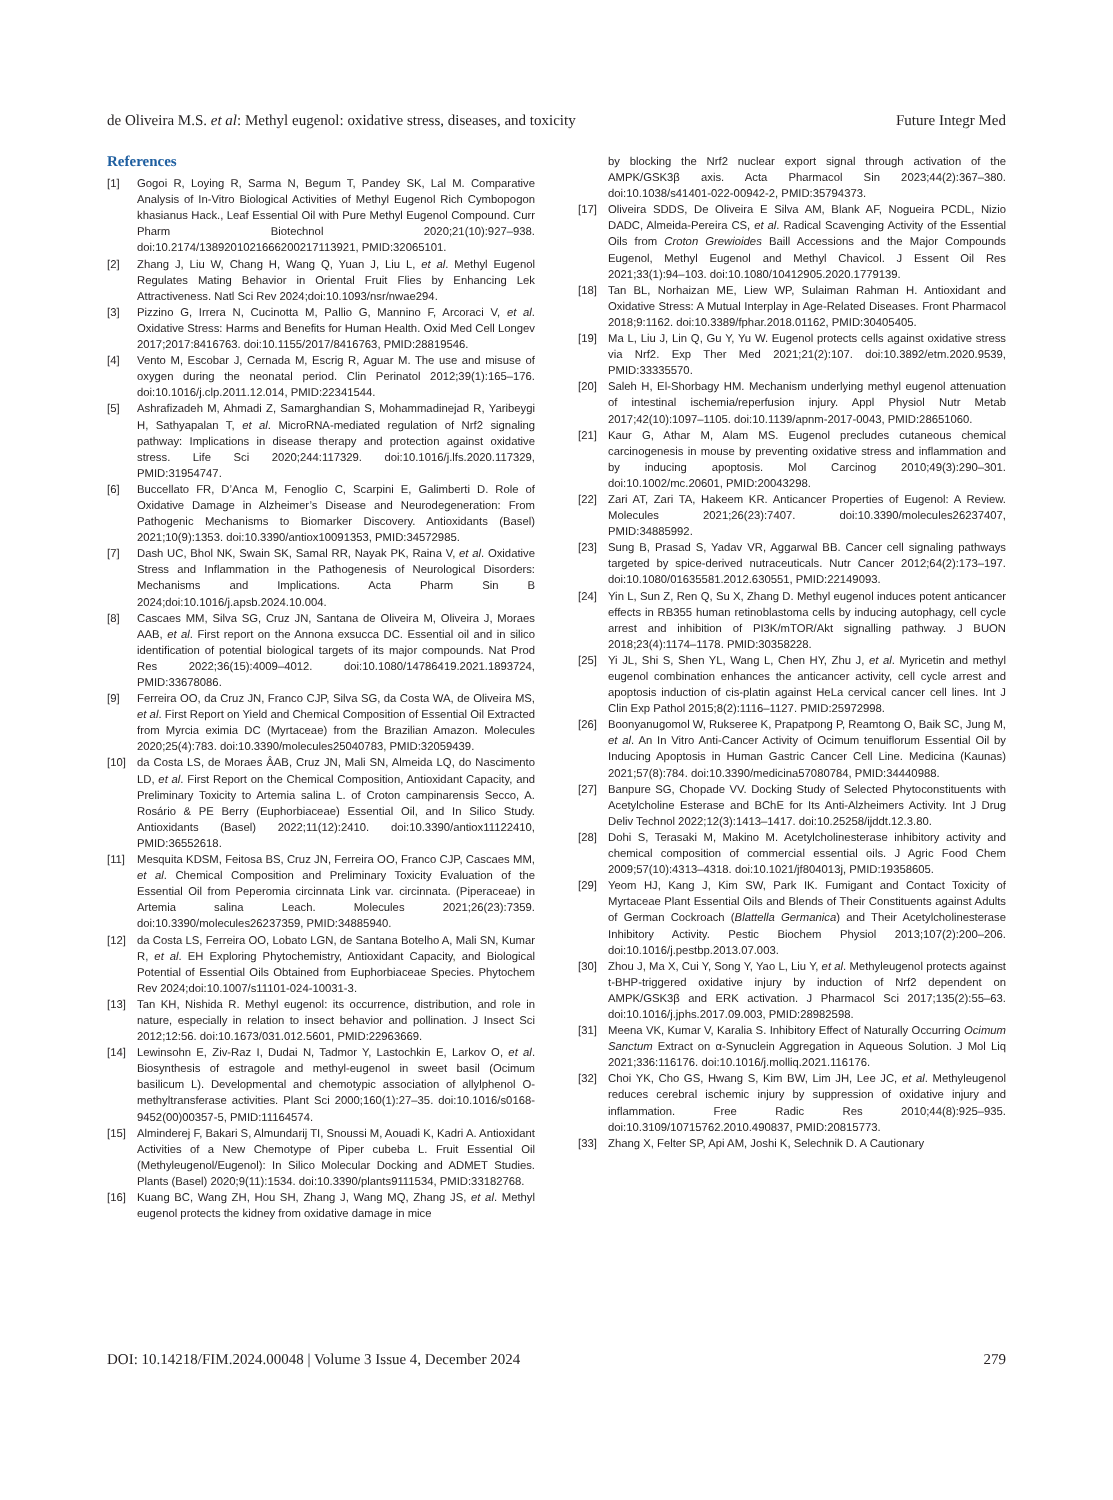de Oliveira M.S. et al: Methyl eugenol: oxidative stress, diseases, and toxicity Future Integr Med
References
[1] Gogoi R, Loying R, Sarma N, Begum T, Pandey SK, Lal M. Comparative Analysis of In-Vitro Biological Activities of Methyl Eugenol Rich Cymbopogon khasianus Hack., Leaf Essential Oil with Pure Methyl Eugenol Compound. Curr Pharm Biotechnol 2020;21(10):927–938. doi:10.2174/1389201021666200217113921, PMID:32065101.
[2] Zhang J, Liu W, Chang H, Wang Q, Yuan J, Liu L, et al. Methyl Eugenol Regulates Mating Behavior in Oriental Fruit Flies by Enhancing Lek Attractiveness. Natl Sci Rev 2024;doi:10.1093/nsr/nwae294.
[3] Pizzino G, Irrera N, Cucinotta M, Pallio G, Mannino F, Arcoraci V, et al. Oxidative Stress: Harms and Benefits for Human Health. Oxid Med Cell Longev 2017;2017:8416763. doi:10.1155/2017/8416763, PMID:28819546.
[4] Vento M, Escobar J, Cernada M, Escrig R, Aguar M. The use and misuse of oxygen during the neonatal period. Clin Perinatol 2012;39(1):165–176. doi:10.1016/j.clp.2011.12.014, PMID:22341544.
[5] Ashrafizadeh M, Ahmadi Z, Samarghandian S, Mohammadinejad R, Yaribeygi H, Sathyapalan T, et al. MicroRNA-mediated regulation of Nrf2 signaling pathway: Implications in disease therapy and protection against oxidative stress. Life Sci 2020;244:117329. doi:10.1016/j.lfs.2020.117329, PMID:31954747.
[6] Buccellato FR, D’Anca M, Fenoglio C, Scarpini E, Galimberti D. Role of Oxidative Damage in Alzheimer’s Disease and Neurodegeneration: From Pathogenic Mechanisms to Biomarker Discovery. Antioxidants (Basel) 2021;10(9):1353. doi:10.3390/antiox10091353, PMID:34572985.
[7] Dash UC, Bhol NK, Swain SK, Samal RR, Nayak PK, Raina V, et al. Oxidative Stress and Inflammation in the Pathogenesis of Neurological Disorders: Mechanisms and Implications. Acta Pharm Sin B 2024;doi:10.1016/j.apsb.2024.10.004.
[8] Cascaes MM, Silva SG, Cruz JN, Santana de Oliveira M, Oliveira J, Moraes AAB, et al. First report on the Annona exsucca DC. Essential oil and in silico identification of potential biological targets of its major compounds. Nat Prod Res 2022;36(15):4009–4012. doi:10.1080/14786419.2021.1893724, PMID:33678086.
[9] Ferreira OO, da Cruz JN, Franco CJP, Silva SG, da Costa WA, de Oliveira MS, et al. First Report on Yield and Chemical Composition of Essential Oil Extracted from Myrcia eximia DC (Myrtaceae) from the Brazilian Amazon. Molecules 2020;25(4):783. doi:10.3390/molecules25040783, PMID:32059439.
[10] da Costa LS, de Moraes ÂAB, Cruz JN, Mali SN, Almeida LQ, do Nascimento LD, et al. First Report on the Chemical Composition, Antioxidant Capacity, and Preliminary Toxicity to Artemia salina L. of Croton campinarensis Secco, A. Rosário & PE Berry (Euphorbiaceae) Essential Oil, and In Silico Study. Antioxidants (Basel) 2022;11(12):2410. doi:10.3390/antiox11122410, PMID:36552618.
[11] Mesquita KDSM, Feitosa BS, Cruz JN, Ferreira OO, Franco CJP, Cascaes MM, et al. Chemical Composition and Preliminary Toxicity Evaluation of the Essential Oil from Peperomia circinnata Link var. circinnata. (Piperaceae) in Artemia salina Leach. Molecules 2021;26(23):7359. doi:10.3390/molecules26237359, PMID:34885940.
[12] da Costa LS, Ferreira OO, Lobato LGN, de Santana Botelho A, Mali SN, Kumar R, et al. EH Exploring Phytochemistry, Antioxidant Capacity, and Biological Potential of Essential Oils Obtained from Euphorbiaceae Species. Phytochem Rev 2024;doi:10.1007/s11101-024-10031-3.
[13] Tan KH, Nishida R. Methyl eugenol: its occurrence, distribution, and role in nature, especially in relation to insect behavior and pollination. J Insect Sci 2012;12:56. doi:10.1673/031.012.5601, PMID:22963669.
[14] Lewinsohn E, Ziv-Raz I, Dudai N, Tadmor Y, Lastochkin E, Larkov O, et al. Biosynthesis of estragole and methyl-eugenol in sweet basil (Ocimum basilicum L). Developmental and chemotypic association of allylphenol O-methyltransferase activities. Plant Sci 2000;160(1):27–35. doi:10.1016/s0168-9452(00)00357-5, PMID:11164574.
[15] Alminderej F, Bakari S, Almundarij TI, Snoussi M, Aouadi K, Kadri A. Antioxidant Activities of a New Chemotype of Piper cubeba L. Fruit Essential Oil (Methyleugenol/Eugenol): In Silico Molecular Docking and ADMET Studies. Plants (Basel) 2020;9(11):1534. doi:10.3390/plants9111534, PMID:33182768.
[16] Kuang BC, Wang ZH, Hou SH, Zhang J, Wang MQ, Zhang JS, et al. Methyl eugenol protects the kidney from oxidative damage in mice
by blocking the Nrf2 nuclear export signal through activation of the AMPK/GSK3β axis. Acta Pharmacol Sin 2023;44(2):367–380. doi:10.1038/s41401-022-00942-2, PMID:35794373.
[17] Oliveira SDDS, De Oliveira E Silva AM, Blank AF, Nogueira PCDL, Nizio DADC, Almeida-Pereira CS, et al. Radical Scavenging Activity of the Essential Oils from Croton Grewioides Baill Accessions and the Major Compounds Eugenol, Methyl Eugenol and Methyl Chavicol. J Essent Oil Res 2021;33(1):94–103. doi:10.1080/10412905.2020.1779139.
[18] Tan BL, Norhaizan ME, Liew WP, Sulaiman Rahman H. Antioxidant and Oxidative Stress: A Mutual Interplay in Age-Related Diseases. Front Pharmacol 2018;9:1162. doi:10.3389/fphar.2018.01162, PMID:30405405.
[19] Ma L, Liu J, Lin Q, Gu Y, Yu W. Eugenol protects cells against oxidative stress via Nrf2. Exp Ther Med 2021;21(2):107. doi:10.3892/etm.2020.9539, PMID:33335570.
[20] Saleh H, El-Shorbagy HM. Mechanism underlying methyl eugenol attenuation of intestinal ischemia/reperfusion injury. Appl Physiol Nutr Metab 2017;42(10):1097–1105. doi:10.1139/apnm-2017-0043, PMID:28651060.
[21] Kaur G, Athar M, Alam MS. Eugenol precludes cutaneous chemical carcinogenesis in mouse by preventing oxidative stress and inflammation and by inducing apoptosis. Mol Carcinog 2010;49(3):290–301. doi:10.1002/mc.20601, PMID:20043298.
[22] Zari AT, Zari TA, Hakeem KR. Anticancer Properties of Eugenol: A Review. Molecules 2021;26(23):7407. doi:10.3390/molecules26237407, PMID:34885992.
[23] Sung B, Prasad S, Yadav VR, Aggarwal BB. Cancer cell signaling pathways targeted by spice-derived nutraceuticals. Nutr Cancer 2012;64(2):173–197. doi:10.1080/01635581.2012.630551, PMID:22149093.
[24] Yin L, Sun Z, Ren Q, Su X, Zhang D. Methyl eugenol induces potent anticancer effects in RB355 human retinoblastoma cells by inducing autophagy, cell cycle arrest and inhibition of PI3K/mTOR/Akt signalling pathway. J BUON 2018;23(4):1174–1178. PMID:30358228.
[25] Yi JL, Shi S, Shen YL, Wang L, Chen HY, Zhu J, et al. Myricetin and methyl eugenol combination enhances the anticancer activity, cell cycle arrest and apoptosis induction of cis-platin against HeLa cervical cancer cell lines. Int J Clin Exp Pathol 2015;8(2):1116–1127. PMID:25972998.
[26] Boonyanugomol W, Rukseree K, Prapatpong P, Reamtong O, Baik SC, Jung M, et al. An In Vitro Anti-Cancer Activity of Ocimum tenuiflorum Essential Oil by Inducing Apoptosis in Human Gastric Cancer Cell Line. Medicina (Kaunas) 2021;57(8):784. doi:10.3390/medicina57080784, PMID:34440988.
[27] Banpure SG, Chopade VV. Docking Study of Selected Phytoconstituents with Acetylcholine Esterase and BChE for Its Anti-Alzheimers Activity. Int J Drug Deliv Technol 2022;12(3):1413–1417. doi:10.25258/ijddt.12.3.80.
[28] Dohi S, Terasaki M, Makino M. Acetylcholinesterase inhibitory activity and chemical composition of commercial essential oils. J Agric Food Chem 2009;57(10):4313–4318. doi:10.1021/jf804013j, PMID:19358605.
[29] Yeom HJ, Kang J, Kim SW, Park IK. Fumigant and Contact Toxicity of Myrtaceae Plant Essential Oils and Blends of Their Constituents against Adults of German Cockroach (Blattella Germanica) and Their Acetylcholinesterase Inhibitory Activity. Pestic Biochem Physiol 2013;107(2):200–206. doi:10.1016/j.pestbp.2013.07.003.
[30] Zhou J, Ma X, Cui Y, Song Y, Yao L, Liu Y, et al. Methyleugenol protects against t-BHP-triggered oxidative injury by induction of Nrf2 dependent on AMPK/GSK3β and ERK activation. J Pharmacol Sci 2017;135(2):55–63. doi:10.1016/j.jphs.2017.09.003, PMID:28982598.
[31] Meena VK, Kumar V, Karalia S. Inhibitory Effect of Naturally Occurring Ocimum Sanctum Extract on α-Synuclein Aggregation in Aqueous Solution. J Mol Liq 2021;336:116176. doi:10.1016/j.molliq.2021.116176.
[32] Choi YK, Cho GS, Hwang S, Kim BW, Lim JH, Lee JC, et al. Methyleugenol reduces cerebral ischemic injury by suppression of oxidative injury and inflammation. Free Radic Res 2010;44(8):925–935. doi:10.3109/10715762.2010.490837, PMID:20815773.
[33] Zhang X, Felter SP, Api AM, Joshi K, Selechnik D. A Cautionary
DOI: 10.14218/FIM.2024.00048 | Volume 3 Issue 4, December 2024 279